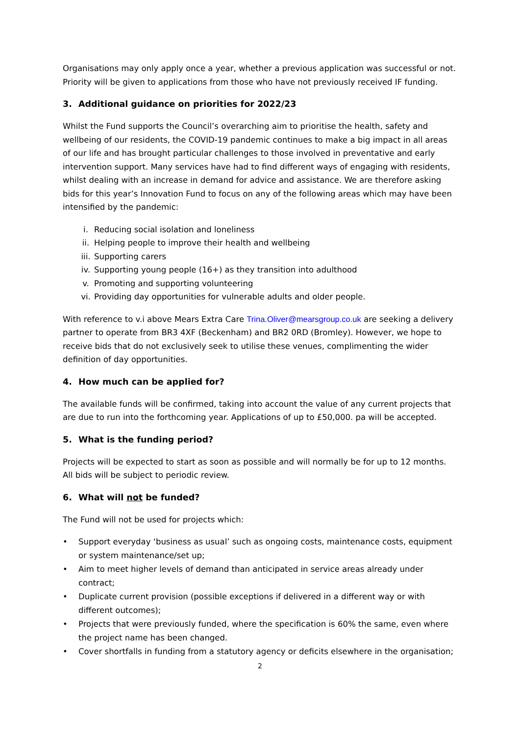Organisations may only apply once a year, whether a previous application was successful or not. Priority will be given to applications from those who have not previously received IF funding.
3. Additional guidance on priorities for 2022/23
Whilst the Fund supports the Council’s overarching aim to prioritise the health, safety and wellbeing of our residents, the COVID-19 pandemic continues to make a big impact in all areas of our life and has brought particular challenges to those involved in preventative and early intervention support. Many services have had to find different ways of engaging with residents, whilst dealing with an increase in demand for advice and assistance. We are therefore asking bids for this year’s Innovation Fund to focus on any of the following areas which may have been intensified by the pandemic:
i. Reducing social isolation and loneliness
ii. Helping people to improve their health and wellbeing
iii. Supporting carers
iv. Supporting young people (16+) as they transition into adulthood
v. Promoting and supporting volunteering
vi. Providing day opportunities for vulnerable adults and older people.
With reference to v.i above Mears Extra Care Trina.Oliver@mearsgroup.co.uk are seeking a delivery partner to operate from BR3 4XF (Beckenham) and BR2 0RD (Bromley). However, we hope to receive bids that do not exclusively seek to utilise these venues, complimenting the wider definition of day opportunities.
4. How much can be applied for?
The available funds will be confirmed, taking into account the value of any current projects that are due to run into the forthcoming year. Applications of up to £50,000. pa will be accepted.
5. What is the funding period?
Projects will be expected to start as soon as possible and will normally be for up to 12 months. All bids will be subject to periodic review.
6. What will not be funded?
The Fund will not be used for projects which:
• Support everyday ‘business as usual’ such as ongoing costs, maintenance costs, equipment or system maintenance/set up;
• Aim to meet higher levels of demand than anticipated in service areas already under contract;
• Duplicate current provision (possible exceptions if delivered in a different way or with different outcomes);
• Projects that were previously funded, where the specification is 60% the same, even where the project name has been changed.
• Cover shortfalls in funding from a statutory agency or deficits elsewhere in the organisation;
2